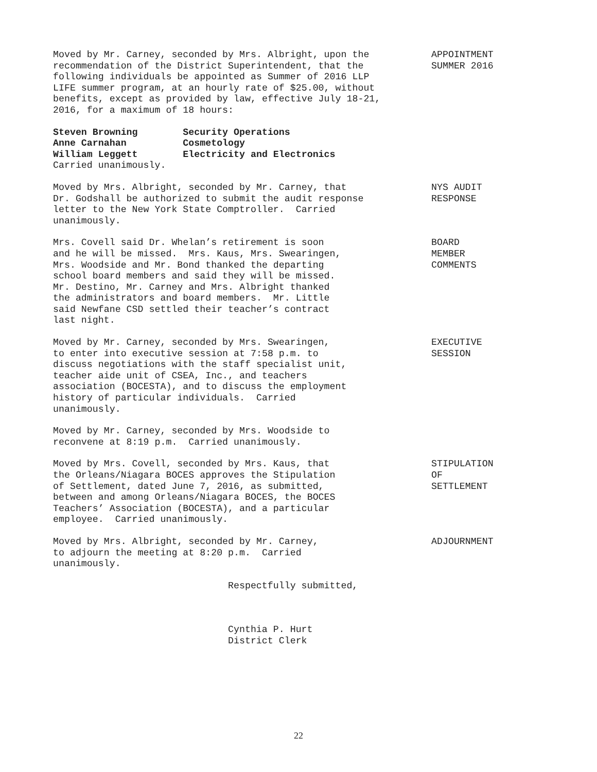Moved by Mr. Carney, seconded by Mrs. Albright, upon the recommendation of the District Superintendent, that the following individuals be appointed as Summer of 2016 LLP LIFE summer program, at an hourly rate of $25.00, without benefits, except as provided by law, effective July 18-21, 2016, for a maximum of 18 hours:
APPOINTMENT SUMMER 2016
Steven Browning Security Operations Anne Carnahan Cosmetology William Leggett Electricity and Electronics
Carried unanimously.
Moved by Mrs. Albright, seconded by Mr. Carney, that Dr. Godshall be authorized to submit the audit response letter to the New York State Comptroller. Carried unanimously.
NYS AUDIT RESPONSE
Mrs. Covell said Dr. Whelan’s retirement is soon and he will be missed. Mrs. Kaus, Mrs. Swearingen, Mrs. Woodside and Mr. Bond thanked the departing school board members and said they will be missed. Mr. Destino, Mr. Carney and Mrs. Albright thanked the administrators and board members. Mr. Little said Newfane CSD settled their teacher’s contract last night.
BOARD MEMBER COMMENTS
Moved by Mr. Carney, seconded by Mrs. Swearingen, to enter into executive session at 7:58 p.m. to discuss negotiations with the staff specialist unit, teacher aide unit of CSEA, Inc., and teachers association (BOCESTA), and to discuss the employment history of particular individuals. Carried unanimously.
EXECUTIVE SESSION
Moved by Mr. Carney, seconded by Mrs. Woodside to reconvene at 8:19 p.m. Carried unanimously.
Moved by Mrs. Covell, seconded by Mrs. Kaus, that the Orleans/Niagara BOCES approves the Stipulation of Settlement, dated June 7, 2016, as submitted, between and among Orleans/Niagara BOCES, the BOCES Teachers’ Association (BOCESTA), and a particular employee. Carried unanimously.
STIPULATION OF SETTLEMENT
Moved by Mrs. Albright, seconded by Mr. Carney, to adjourn the meeting at 8:20 p.m. Carried unanimously.
ADJOURNMENT
Respectfully submitted,
Cynthia P. Hurt District Clerk
22